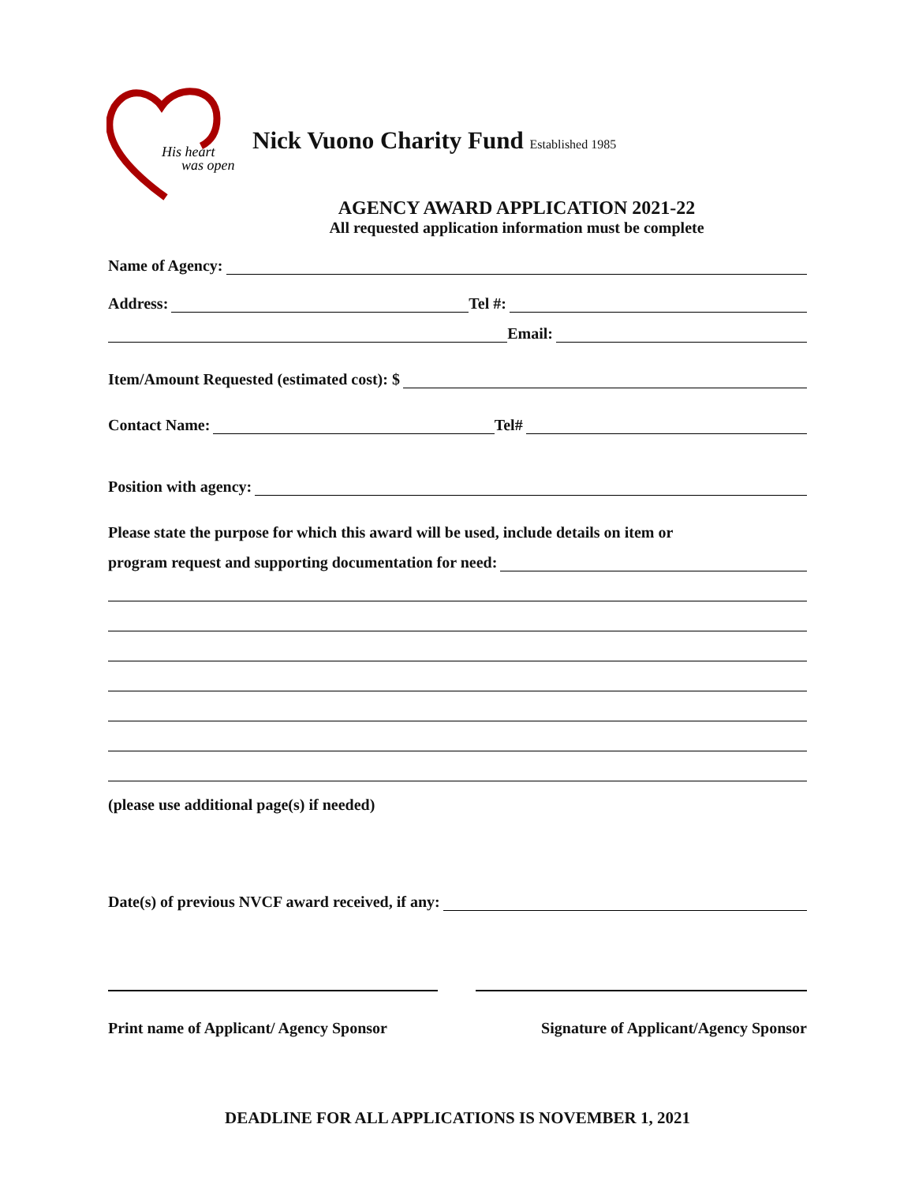His heart
was open
Nick Vuono Charity Fund Established 1985
AGENCY AWARD APPLICATION 2021-22
All requested application information must be complete
Name of Agency:
Address:
Tel #:
Email:
Item/Amount Requested (estimated cost): $
Contact Name:
Tel#
Position with agency:
Please state the purpose for which this award will be used, include details on item or
program request and supporting documentation for need:
(please use additional page(s) if needed)
Date(s) of previous NVCF award received, if any:
Print name of Applicant/ Agency Sponsor Signature of Applicant/Agency Sponsor
DEADLINE FOR ALL APPLICATIONS IS NOVEMBER 1, 2021